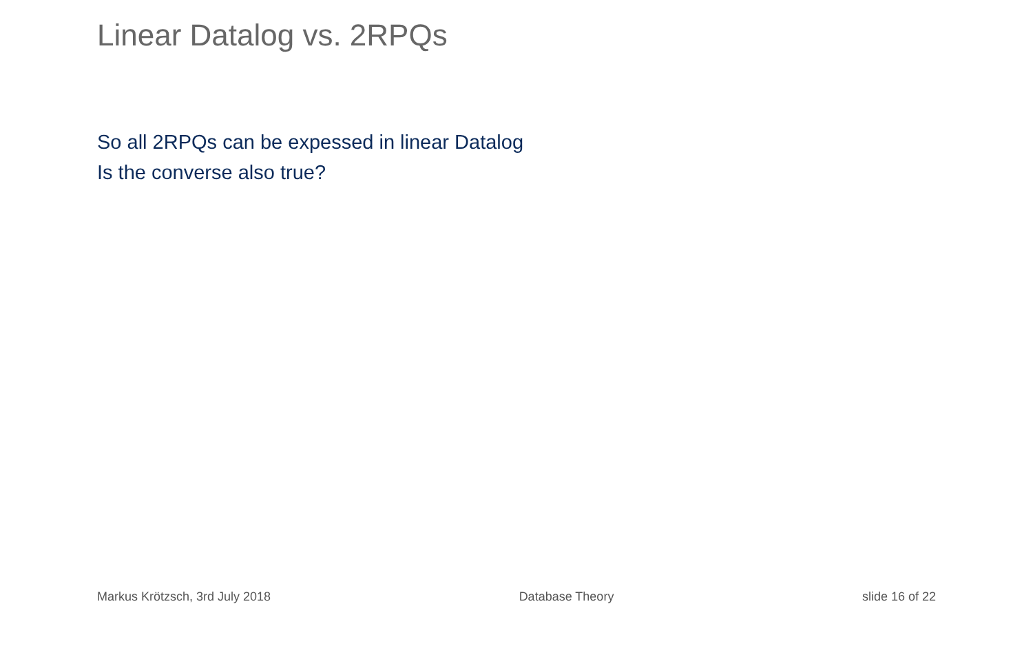Linear Datalog vs. 2RPQs
So all 2RPQs can be expessed in linear Datalog
Is the converse also true?
Markus Krötzsch, 3rd July 2018 Database Theory slide 16 of 22